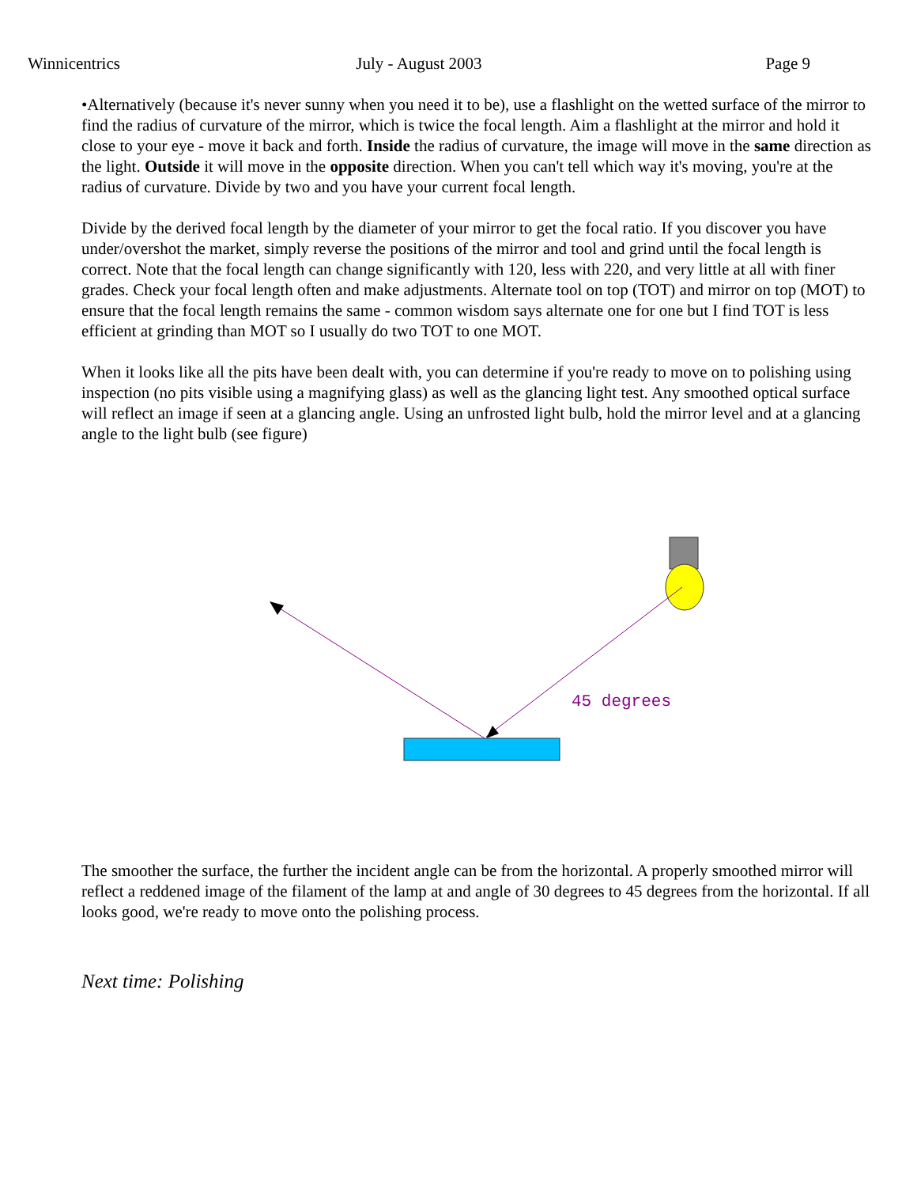Winnicentrics July - August 2003 Page 9
•Alternatively (because it's never sunny when you need it to be), use a flashlight on the wetted surface of the mirror to find the radius of curvature of the mirror, which is twice the focal length. Aim a flashlight at the mirror and hold it close to your eye - move it back and forth. Inside the radius of curvature, the image will move in the same direction as the light. Outside it will move in the opposite direction. When you can't tell which way it's moving, you're at the radius of curvature. Divide by two and you have your current focal length.
Divide by the derived focal length by the diameter of your mirror to get the focal ratio. If you discover you have under/overshot the market, simply reverse the positions of the mirror and tool and grind until the focal length is correct. Note that the focal length can change significantly with 120, less with 220, and very little at all with finer grades. Check your focal length often and make adjustments. Alternate tool on top (TOT) and mirror on top (MOT) to ensure that the focal length remains the same - common wisdom says alternate one for one but I find TOT is less efficient at grinding than MOT so I usually do two TOT to one MOT.
When it looks like all the pits have been dealt with, you can determine if you're ready to move on to polishing using inspection (no pits visible using a magnifying glass) as well as the glancing light test. Any smoothed optical surface will reflect an image if seen at a glancing angle. Using an unfrosted light bulb, hold the mirror level and at a glancing angle to the light bulb (see figure)
45 degrees
The smoother the surface, the further the incident angle can be from the horizontal. A properly smoothed mirror will reflect a reddened image of the filament of the lamp at and angle of 30 degrees to 45 degrees from the horizontal. If all looks good, we're ready to move onto the polishing process.
Next time: Polishing